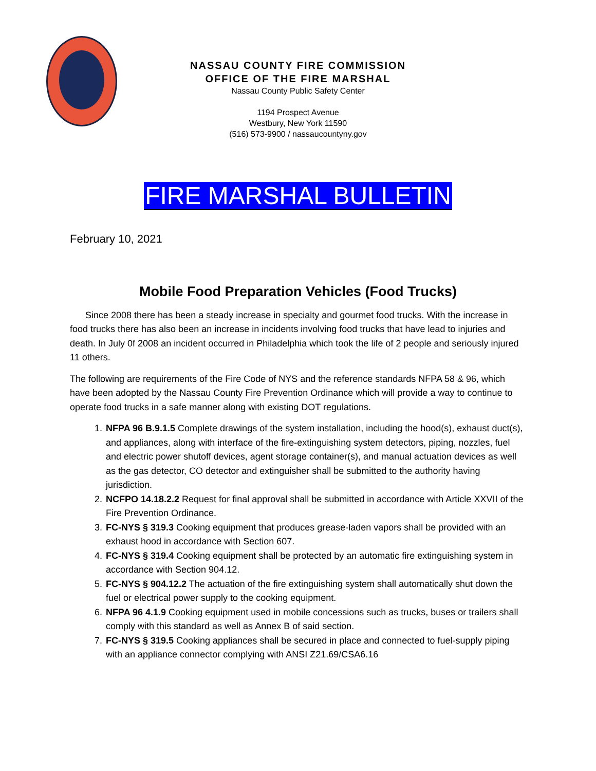NASSAU COUNTY FIRE COMMISSION
OFFICE OF THE FIRE MARSHAL
Nassau County Public Safety Center
1194 Prospect Avenue
Westbury, New York 11590
(516) 573-9900 / nassaucountyny.gov
FIRE MARSHAL BULLETIN
February 10, 2021
Mobile Food Preparation Vehicles (Food Trucks)
Since 2008 there has been a steady increase in specialty and gourmet food trucks. With the increase in food trucks there has also been an increase in incidents involving food trucks that have lead to injuries and death. In July 0f 2008 an incident occurred in Philadelphia which took the life of 2 people and seriously injured 11 others.
The following are requirements of the Fire Code of NYS and the reference standards NFPA 58 & 96, which have been adopted by the Nassau County Fire Prevention Ordinance which will provide a way to continue to operate food trucks in a safe manner along with existing DOT regulations.
1. NFPA 96 B.9.1.5 Complete drawings of the system installation, including the hood(s), exhaust duct(s), and appliances, along with interface of the fire-extinguishing system detectors, piping, nozzles, fuel and electric power shutoff devices, agent storage container(s), and manual actuation devices as well as the gas detector, CO detector and extinguisher shall be submitted to the authority having jurisdiction.
2. NCFPO 14.18.2.2 Request for final approval shall be submitted in accordance with Article XXVII of the Fire Prevention Ordinance.
3. FC-NYS § 319.3 Cooking equipment that produces grease-laden vapors shall be provided with an exhaust hood in accordance with Section 607.
4. FC-NYS § 319.4 Cooking equipment shall be protected by an automatic fire extinguishing system in accordance with Section 904.12.
5. FC-NYS § 904.12.2 The actuation of the fire extinguishing system shall automatically shut down the fuel or electrical power supply to the cooking equipment.
6. NFPA 96 4.1.9 Cooking equipment used in mobile concessions such as trucks, buses or trailers shall comply with this standard as well as Annex B of said section.
7. FC-NYS § 319.5 Cooking appliances shall be secured in place and connected to fuel-supply piping with an appliance connector complying with ANSI Z21.69/CSA6.16